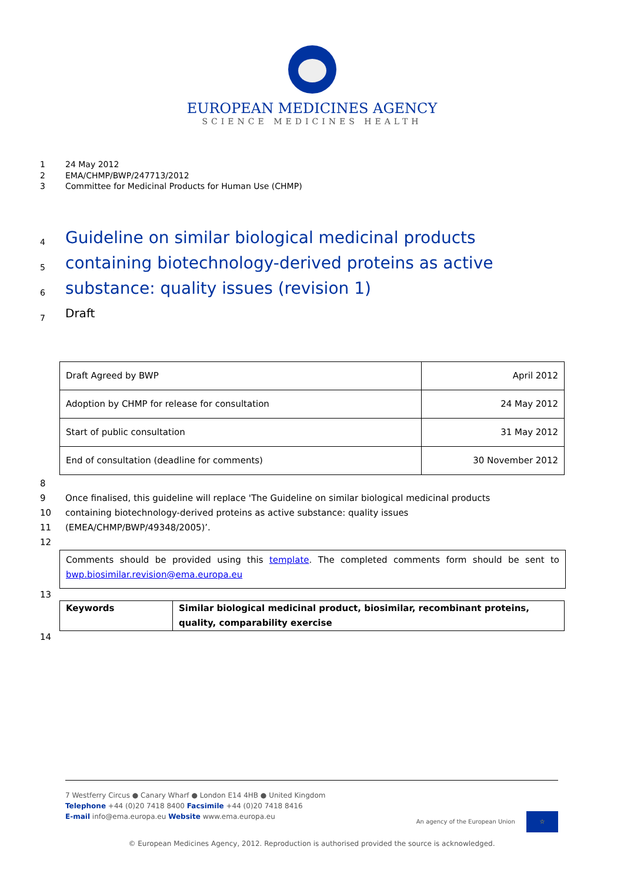EUROPEAN MEDICINES AGENCY
SCIENCE MEDICINES HEALTH
1 24 May 2012
2 EMA/CHMP/BWP/247713/2012
3 Committee for Medicinal Products for Human Use (CHMP)
4 Guideline on similar biological medicinal products
5 containing biotechnology-derived proteins as active
6 substance: quality issues (revision 1)
7 Draft
| Draft Agreed by BWP | April 2012 |
| Adoption by CHMP for release for consultation | 24 May 2012 |
| Start of public consultation | 31 May 2012 |
| End of consultation (deadline for comments) | 30 November 2012 |
8
9 Once finalised, this guideline will replace 'The Guideline on similar biological medicinal products
10 containing biotechnology-derived proteins as active substance: quality issues
11 (EMEA/CHMP/BWP/49348/2005)’.
12
Comments should be provided using this template. The completed comments form should be sent to bwp.biosimilar.revision@ema.europa.eu
13
| Keywords | Similar biological medicinal product, biosimilar, recombinant proteins, quality, comparability exercise |
14
7 Westferry Circus ● Canary Wharf ● London E14 4HB ● United Kingdom
Telephone +44 (0)20 7418 8400 Facsimile +44 (0)20 7418 8416
E-mail info@ema.europa.eu Website www.ema.europa.eu An agency of the European Union ☆
© European Medicines Agency, 2012. Reproduction is authorised provided the source is acknowledged.